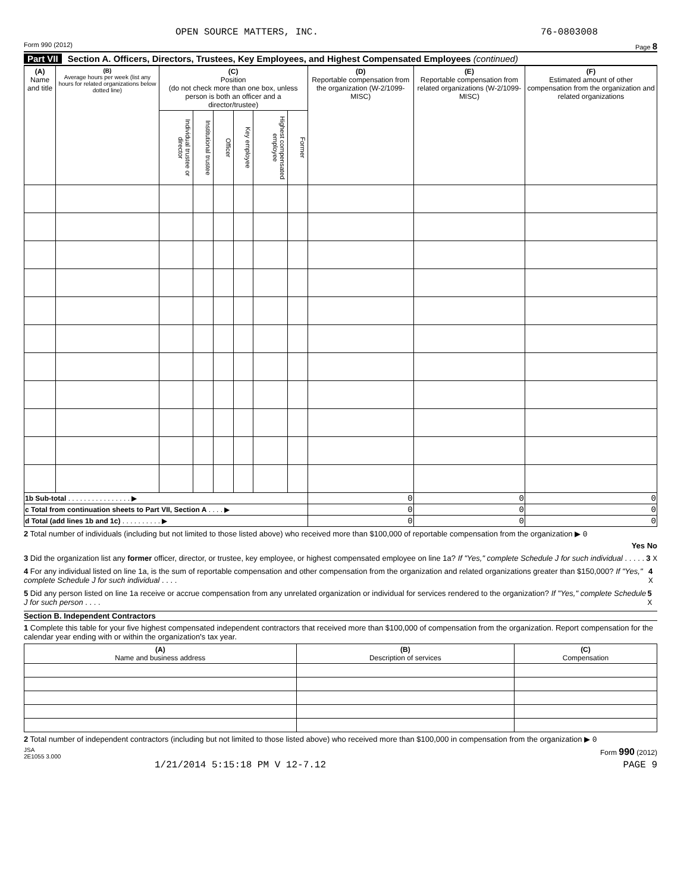OPEN SOURCE MATTERS, INC. 76-0803008
Form 990 (2012) Page 8
Part VII Section A. Officers, Directors, Trustees, Key Employees, and Highest Compensated Employees (continued)
| (A) Name and title | (B) Average hours per week (list any hours for related organizations below dotted line) | (C) Position (do not check more than one box, unless person is both an officer and a director/trustee) | | | | | | (D) Reportable compensation from the organization (W-2/1099-MISC) | (E) Reportable compensation from related organizations (W-2/1099-MISC) | (F) Estimated amount of other compensation from the organization and related organizations |
| --- | --- | --- | --- | --- | --- | --- | --- | --- | --- | --- |
| | | Individual trustee or director | Institutional trustee | Officer | Key employee | Highest compensated employee | Former | | | |
| 1b Sub-total . . . . . . . . . . . . . . . . ▶ | | | | | | | | 0 | 0 | 0 |
| c Total from continuation sheets to Part VII, Section A . . . . ▶ | | | | | | | | 0 | 0 | 0 |
| d Total (add lines 1b and 1c) . . . . . . . . . . ▶ | | | | | | | | 0 | 0 | 0 |
2 Total number of individuals (including but not limited to those listed above) who received more than $100,000 of reportable compensation from the organization ▶ 0
Yes No
3 Did the organization list any former officer, director, or trustee, key employee, or highest compensated employee on line 1a? If "Yes," complete Schedule J for such individual . . . . . 3 X
4 For any individual listed on line 1a, is the sum of reportable compensation and other compensation from the organization and related organizations greater than $150,000? If "Yes," complete Schedule J for such individual . . . . 4 X
5 Did any person listed on line 1a receive or accrue compensation from any unrelated organization or individual for services rendered to the organization? If "Yes," complete Schedule J for such person . . . . 5 X
Section B. Independent Contractors
1 Complete this table for your five highest compensated independent contractors that received more than $100,000 of compensation from the organization. Report compensation for the calendar year ending with or within the organization's tax year.
| (A) Name and business address | (B) Description of services | (C) Compensation |
| --- | --- | --- |
2 Total number of independent contractors (including but not limited to those listed above) who received more than $100,000 in compensation from the organization ▶ 0
JSA
2E1055 3.000 Form 990 (2012)
1/21/2014 5:15:18 PM V 12-7.12 PAGE 9